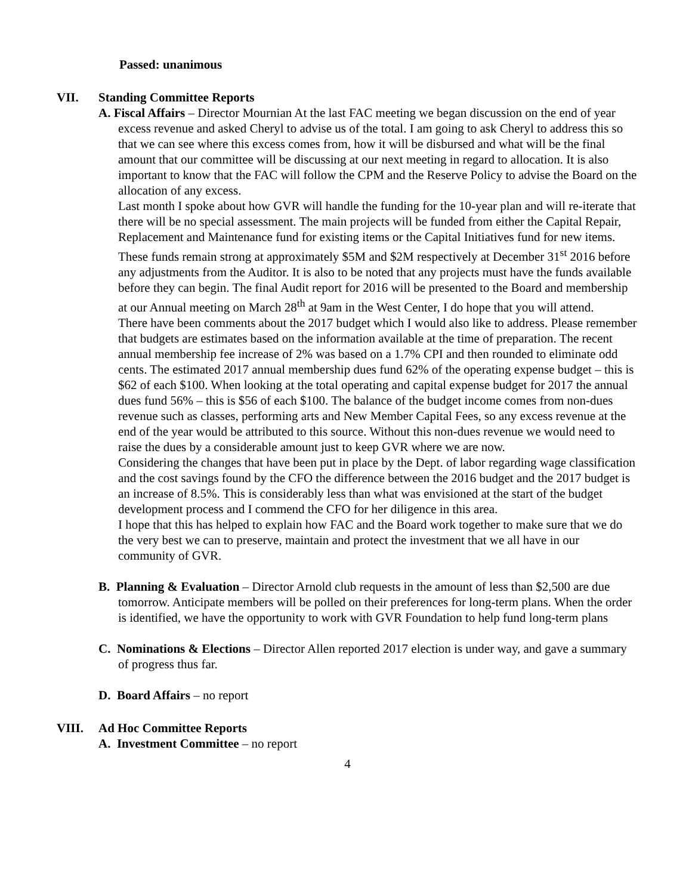Passed: unanimous
VII. Standing Committee Reports
A. Fiscal Affairs – Director Mournian At the last FAC meeting we began discussion on the end of year excess revenue and asked Cheryl to advise us of the total. I am going to ask Cheryl to address this so that we can see where this excess comes from, how it will be disbursed and what will be the final amount that our committee will be discussing at our next meeting in regard to allocation. It is also important to know that the FAC will follow the CPM and the Reserve Policy to advise the Board on the allocation of any excess.
Last month I spoke about how GVR will handle the funding for the 10-year plan and will re-iterate that there will be no special assessment. The main projects will be funded from either the Capital Repair, Replacement and Maintenance fund for existing items or the Capital Initiatives fund for new items. These funds remain strong at approximately $5M and $2M respectively at December 31<sup>st</sup> 2016 before any adjustments from the Auditor. It is also to be noted that any projects must have the funds available before they can begin. The final Audit report for 2016 will be presented to the Board and membership at our Annual meeting on March 28<sup>th</sup> at 9am in the West Center, I do hope that you will attend.
There have been comments about the 2017 budget which I would also like to address. Please remember that budgets are estimates based on the information available at the time of preparation. The recent annual membership fee increase of 2% was based on a 1.7% CPI and then rounded to eliminate odd cents. The estimated 2017 annual membership dues fund 62% of the operating expense budget – this is $62 of each $100. When looking at the total operating and capital expense budget for 2017 the annual dues fund 56% – this is $56 of each $100. The balance of the budget income comes from non-dues revenue such as classes, performing arts and New Member Capital Fees, so any excess revenue at the end of the year would be attributed to this source. Without this non-dues revenue we would need to raise the dues by a considerable amount just to keep GVR where we are now.
Considering the changes that have been put in place by the Dept. of labor regarding wage classification and the cost savings found by the CFO the difference between the 2016 budget and the 2017 budget is an increase of 8.5%. This is considerably less than what was envisioned at the start of the budget development process and I commend the CFO for her diligence in this area.
I hope that this has helped to explain how FAC and the Board work together to make sure that we do the very best we can to preserve, maintain and protect the investment that we all have in our community of GVR.
B. Planning & Evaluation – Director Arnold club requests in the amount of less than $2,500 are due tomorrow. Anticipate members will be polled on their preferences for long-term plans. When the order is identified, we have the opportunity to work with GVR Foundation to help fund long-term plans
C. Nominations & Elections – Director Allen reported 2017 election is under way, and gave a summary of progress thus far.
D. Board Affairs – no report
VIII. Ad Hoc Committee Reports
A. Investment Committee – no report
4